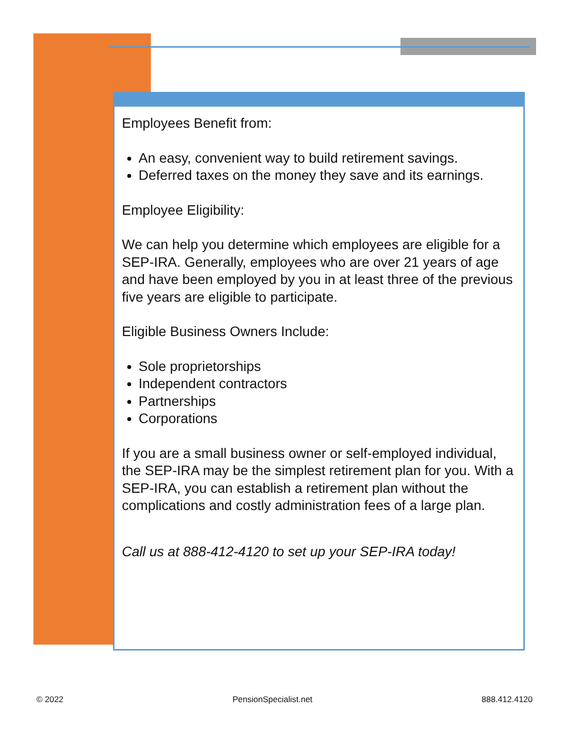Employees Benefit from:
An easy, convenient way to build retirement savings.
Deferred taxes on the money they save and its earnings.
Employee Eligibility:
We can help you determine which employees are eligible for a SEP-IRA. Generally, employees who are over 21 years of age and have been employed by you in at least three of the previous five years are eligible to participate.
Eligible Business Owners Include:
Sole proprietorships
Independent contractors
Partnerships
Corporations
If you are a small business owner or self-employed individual, the SEP-IRA may be the simplest retirement plan for you. With a SEP-IRA, you can establish a retirement plan without the complications and costly administration fees of a large plan.
Call us at 888-412-4120 to set up your SEP-IRA today!
© 2022 PensionSpecialist.net 888.412.4120